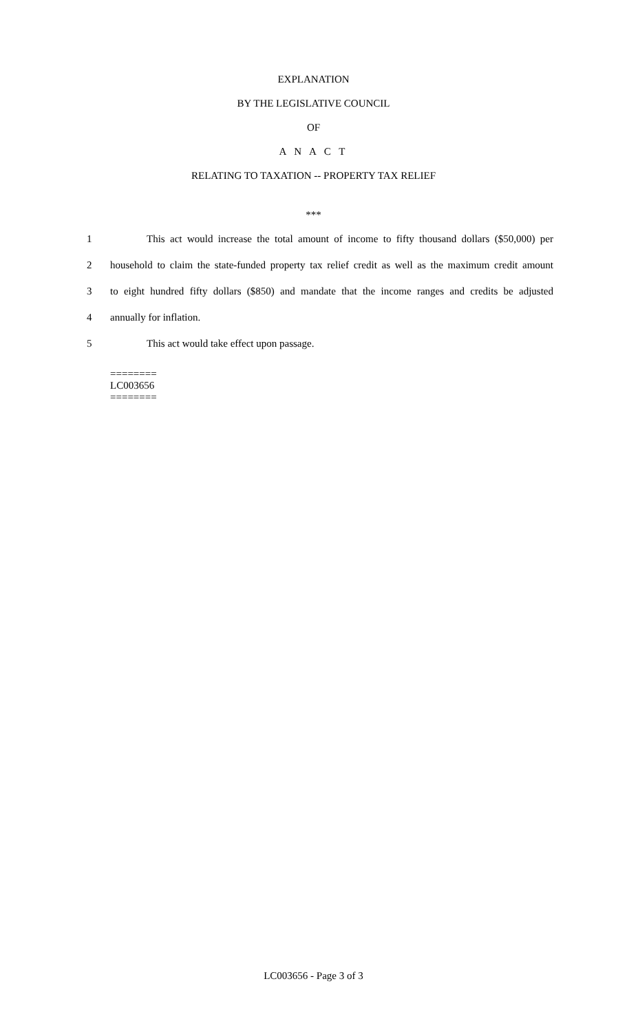EXPLANATION
BY THE LEGISLATIVE COUNCIL
OF
A N A C T
RELATING TO TAXATION -- PROPERTY TAX RELIEF
***
1 This act would increase the total amount of income to fifty thousand dollars ($50,000) per
2 household to claim the state-funded property tax relief credit as well as the maximum credit amount
3 to eight hundred fifty dollars ($850) and mandate that the income ranges and credits be adjusted
4 annually for inflation.
5 This act would take effect upon passage.
========
LC003656
========
LC003656 - Page 3 of 3